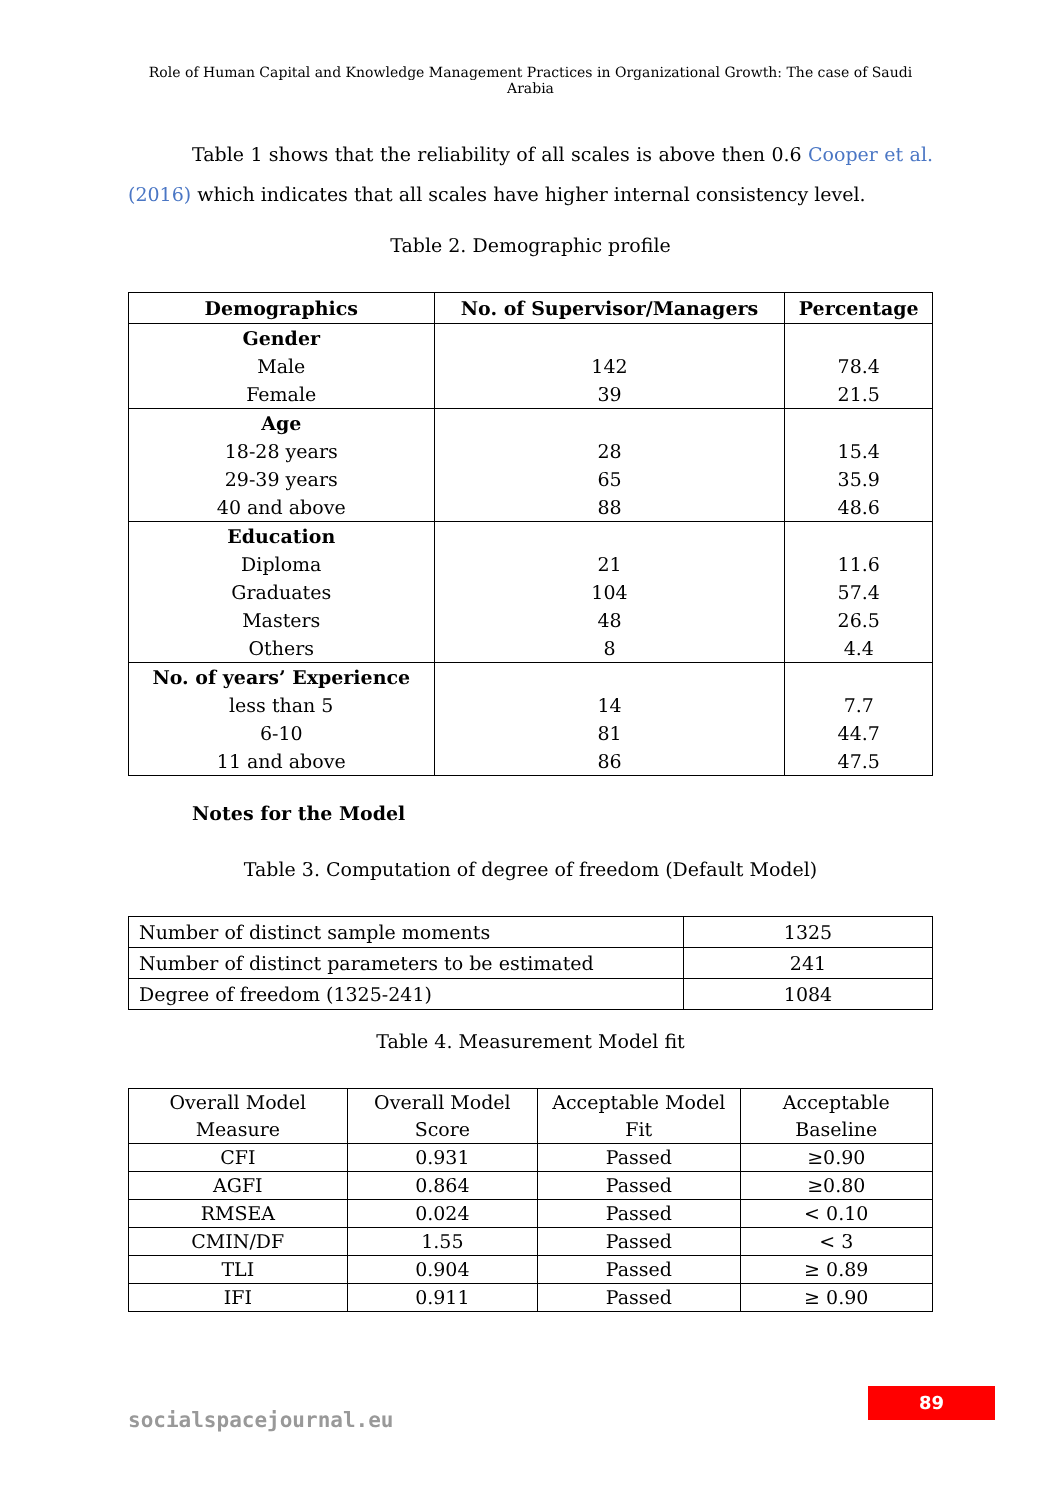Role of Human Capital and Knowledge Management Practices in Organizational Growth: The case of Saudi Arabia
Table 1 shows that the reliability of all scales is above then 0.6 Cooper et al. (2016) which indicates that all scales have higher internal consistency level.
Table 2. Demographic profile
| Demographics | No. of Supervisor/Managers | Percentage |
| --- | --- | --- |
| Gender Male Female | 142 39 | 78.4 21.5 |
| Age 18-28 years 29-39 years 40 and above | 28 65 88 | 15.4 35.9 48.6 |
| Education Diploma Graduates Masters Others | 21 104 48 8 | 11.6 57.4 26.5 4.4 |
| No. of years’ Experience less than 5 6-10 11 and above | 14 81 86 | 7.7 44.7 47.5 |
Notes for the Model
Table 3. Computation of degree of freedom (Default Model)
| Number of distinct sample moments | 1325 |
| Number of distinct parameters to be estimated | 241 |
| Degree of freedom (1325-241) | 1084 |
Table 4. Measurement Model fit
| Overall Model Measure | Overall Model Score | Acceptable Model Fit | Acceptable Baseline |
| CFI | 0.931 | Passed | ≥0.90 |
| AGFI | 0.864 | Passed | ≥0.80 |
| RMSEA | 0.024 | Passed | < 0.10 |
| CMIN/DF | 1.55 | Passed | < 3 |
| TLI | 0.904 | Passed | ≥ 0.89 |
| IFI | 0.911 | Passed | ≥ 0.90 |
89
socialspacejournal.eu